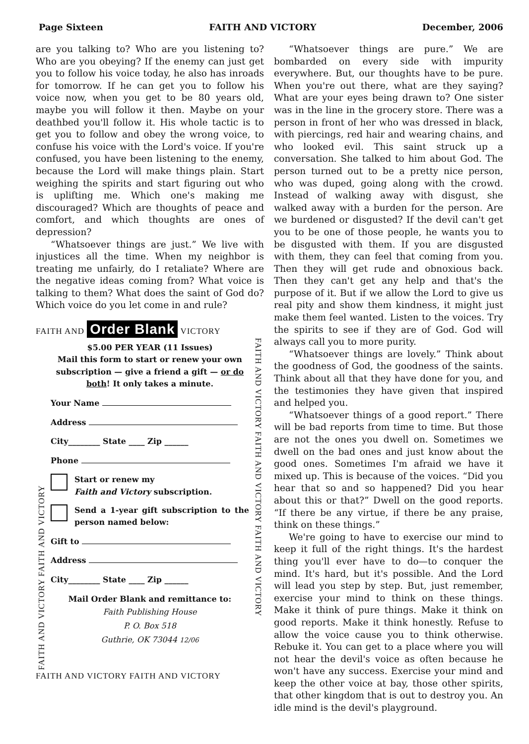Page Sixteen FAITH AND VICTORY December, 2006
are you talking to? Who are you listening to? Who are you obeying? If the enemy can just get you to follow his voice today, he also has inroads for tomorrow. If he can get you to follow his voice now, when you get to be 80 years old, maybe you will follow it then. Maybe on your deathbed you'll follow it. His whole tactic is to get you to follow and obey the wrong voice, to confuse his voice with the Lord's voice. If you're confused, you have been listening to the enemy, because the Lord will make things plain. Start weighing the spirits and start figuring out who is uplifting me. Which one's making me discouraged? Which are thoughts of peace and comfort, and which thoughts are ones of depression?
“Whatsoever things are just.” We live with injustices all the time. When my neighbor is treating me unfairly, do I retaliate? Where are the negative ideas coming from? What voice is talking to them? What does the saint of God do? Which voice do you let come in and rule?
FAITH AND Order Blank VICTORY
FAITH AND VICTORY FAITH AND VICTORY
$5.00 PER YEAR (11 Issues)
Mail this form to start or renew your own subscription — give a friend a gift — or do both! It only takes a minute.
Your Name
Address
City________ State ____ Zip ______
Phone
Start or renew my
Faith and Victory subscription.
Send a 1-year gift subscription to the person named below:
Gift to
Address
City________ State ____ Zip ______
Mail Order Blank and remittance to:
Faith Publishing House
P. O. Box 518
Guthrie, OK 73044 12/06
FAITH AND VICTORY FAITH AND VICTORY FAITH AND VICTORY
FAITH AND VICTORY FAITH AND VICTORY
“Whatsoever things are pure.” We are bombarded on every side with impurity everywhere. But, our thoughts have to be pure. When you're out there, what are they saying? What are your eyes being drawn to? One sister was in the line in the grocery store. There was a person in front of her who was dressed in black, with piercings, red hair and wearing chains, and who looked evil. This saint struck up a conversation. She talked to him about God. The person turned out to be a pretty nice person, who was duped, going along with the crowd. Instead of walking away with disgust, she walked away with a burden for the person. Are we burdened or disgusted? If the devil can't get you to be one of those people, he wants you to be disgusted with them. If you are disgusted with them, they can feel that coming from you. Then they will get rude and obnoxious back. Then they can't get any help and that's the purpose of it. But if we allow the Lord to give us real pity and show them kindness, it might just make them feel wanted. Listen to the voices. Try the spirits to see if they are of God. God will always call you to more purity.
“Whatsoever things are lovely.” Think about the goodness of God, the goodness of the saints. Think about all that they have done for you, and the testimonies they have given that inspired and helped you.
“Whatsoever things of a good report.” There will be bad reports from time to time. But those are not the ones you dwell on. Sometimes we dwell on the bad ones and just know about the good ones. Sometimes I'm afraid we have it mixed up. This is because of the voices. “Did you hear that so and so happened? Did you hear about this or that?” Dwell on the good reports. “If there be any virtue, if there be any praise, think on these things.”
We're going to have to exercise our mind to keep it full of the right things. It's the hardest thing you'll ever have to do—to conquer the mind. It's hard, but it's possible. And the Lord will lead you step by step. But, just remember, exercise your mind to think on these things. Make it think of pure things. Make it think on good reports. Make it think honestly. Refuse to allow the voice cause you to think otherwise. Rebuke it. You can get to a place where you will not hear the devil's voice as often because he won't have any success. Exercise your mind and keep the other voice at bay, those other spirits, that other kingdom that is out to destroy you. An idle mind is the devil's playground.